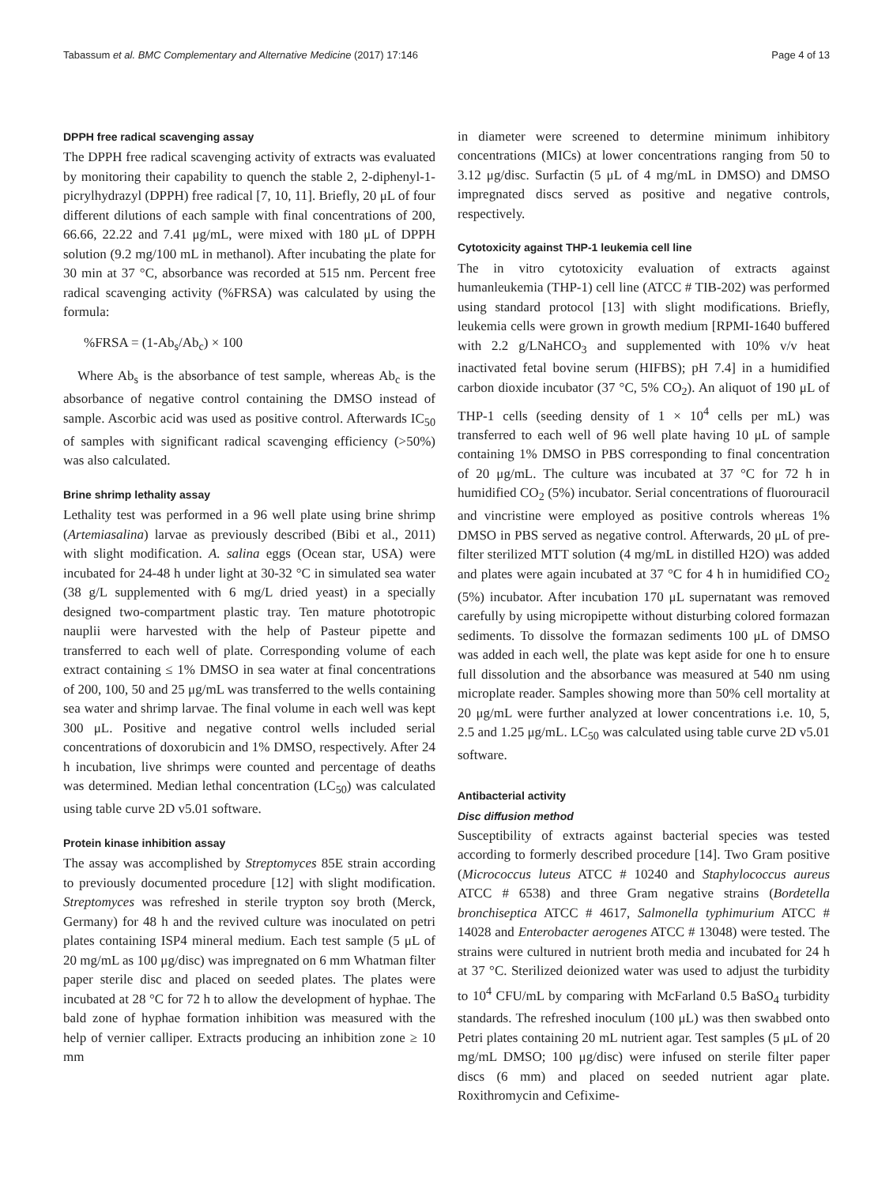Tabassum et al. BMC Complementary and Alternative Medicine (2017) 17:146 Page 4 of 13
DPPH free radical scavenging assay
The DPPH free radical scavenging activity of extracts was evaluated by monitoring their capability to quench the stable 2, 2-diphenyl-1-picrylhydrazyl (DPPH) free radical [7, 10, 11]. Briefly, 20 μL of four different dilutions of each sample with final concentrations of 200, 66.66, 22.22 and 7.41 μg/mL, were mixed with 180 μL of DPPH solution (9.2 mg/100 mL in methanol). After incubating the plate for 30 min at 37 °C, absorbance was recorded at 515 nm. Percent free radical scavenging activity (%FRSA) was calculated by using the formula:
%FRSA = (1-Ab<sub>s</sub>/Ab<sub>c</sub>) × 100
Where Ab<sub>s</sub> is the absorbance of test sample, whereas Ab<sub>c</sub> is the absorbance of negative control containing the DMSO instead of sample. Ascorbic acid was used as positive control. Afterwards IC<sub>50</sub> of samples with significant radical scavenging efficiency (>50%) was also calculated.
Brine shrimp lethality assay
Lethality test was performed in a 96 well plate using brine shrimp (Artemiasalina) larvae as previously described (Bibi et al., 2011) with slight modification. A. salina eggs (Ocean star, USA) were incubated for 24-48 h under light at 30-32 °C in simulated sea water (38 g/L supplemented with 6 mg/L dried yeast) in a specially designed two-compartment plastic tray. Ten mature phototropic nauplii were harvested with the help of Pasteur pipette and transferred to each well of plate. Corresponding volume of each extract containing ≤ 1% DMSO in sea water at final concentrations of 200, 100, 50 and 25 μg/mL was transferred to the wells containing sea water and shrimp larvae. The final volume in each well was kept 300 μL. Positive and negative control wells included serial concentrations of doxorubicin and 1% DMSO, respectively. After 24 h incubation, live shrimps were counted and percentage of deaths was determined. Median lethal concentration (LC<sub>50</sub>) was calculated using table curve 2D v5.01 software.
Protein kinase inhibition assay
The assay was accomplished by Streptomyces 85E strain according to previously documented procedure [12] with slight modification. Streptomyces was refreshed in sterile trypton soy broth (Merck, Germany) for 48 h and the revived culture was inoculated on petri plates containing ISP4 mineral medium. Each test sample (5 μL of 20 mg/mL as 100 μg/disc) was impregnated on 6 mm Whatman filter paper sterile disc and placed on seeded plates. The plates were incubated at 28 °C for 72 h to allow the development of hyphae. The bald zone of hyphae formation inhibition was measured with the help of vernier calliper. Extracts producing an inhibition zone ≥ 10 mm
in diameter were screened to determine minimum inhibitory concentrations (MICs) at lower concentrations ranging from 50 to 3.12 μg/disc. Surfactin (5 μL of 4 mg/mL in DMSO) and DMSO impregnated discs served as positive and negative controls, respectively.
Cytotoxicity against THP-1 leukemia cell line
The in vitro cytotoxicity evaluation of extracts against humanleukemia (THP-1) cell line (ATCC # TIB-202) was performed using standard protocol [13] with slight modifications. Briefly, leukemia cells were grown in growth medium [RPMI-1640 buffered with 2.2 g/LNaHCO<sub>3</sub> and supplemented with 10% v/v heat inactivated fetal bovine serum (HIFBS); pH 7.4] in a humidified carbon dioxide incubator (37 °C, 5% CO<sub>2</sub>). An aliquot of 190 μL of THP-1 cells (seeding density of 1 × 10<sup>4</sup> cells per mL) was transferred to each well of 96 well plate having 10 μL of sample containing 1% DMSO in PBS corresponding to final concentration of 20 μg/mL. The culture was incubated at 37 °C for 72 h in humidified CO<sub>2</sub> (5%) incubator. Serial concentrations of fluorouracil and vincristine were employed as positive controls whereas 1% DMSO in PBS served as negative control. Afterwards, 20 μL of pre-filter sterilized MTT solution (4 mg/mL in distilled H2O) was added and plates were again incubated at 37 °C for 4 h in humidified CO<sub>2</sub> (5%) incubator. After incubation 170 μL supernatant was removed carefully by using micropipette without disturbing colored formazan sediments. To dissolve the formazan sediments 100 μL of DMSO was added in each well, the plate was kept aside for one h to ensure full dissolution and the absorbance was measured at 540 nm using microplate reader. Samples showing more than 50% cell mortality at 20 μg/mL were further analyzed at lower concentrations i.e. 10, 5, 2.5 and 1.25 μg/mL. LC<sub>50</sub> was calculated using table curve 2D v5.01 software.
Antibacterial activity
Disc diffusion method
Susceptibility of extracts against bacterial species was tested according to formerly described procedure [14]. Two Gram positive (Micrococcus luteus ATCC # 10240 and Staphylococcus aureus ATCC # 6538) and three Gram negative strains (Bordetella bronchiseptica ATCC # 4617, Salmonella typhimurium ATCC # 14028 and Enterobacter aerogenes ATCC # 13048) were tested. The strains were cultured in nutrient broth media and incubated for 24 h at 37 °C. Sterilized deionized water was used to adjust the turbidity to 10<sup>4</sup> CFU/mL by comparing with McFarland 0.5 BaSO<sub>4</sub> turbidity standards. The refreshed inoculum (100 μL) was then swabbed onto Petri plates containing 20 mL nutrient agar. Test samples (5 μL of 20 mg/mL DMSO; 100 μg/disc) were infused on sterile filter paper discs (6 mm) and placed on seeded nutrient agar plate. Roxithromycin and Cefixime-